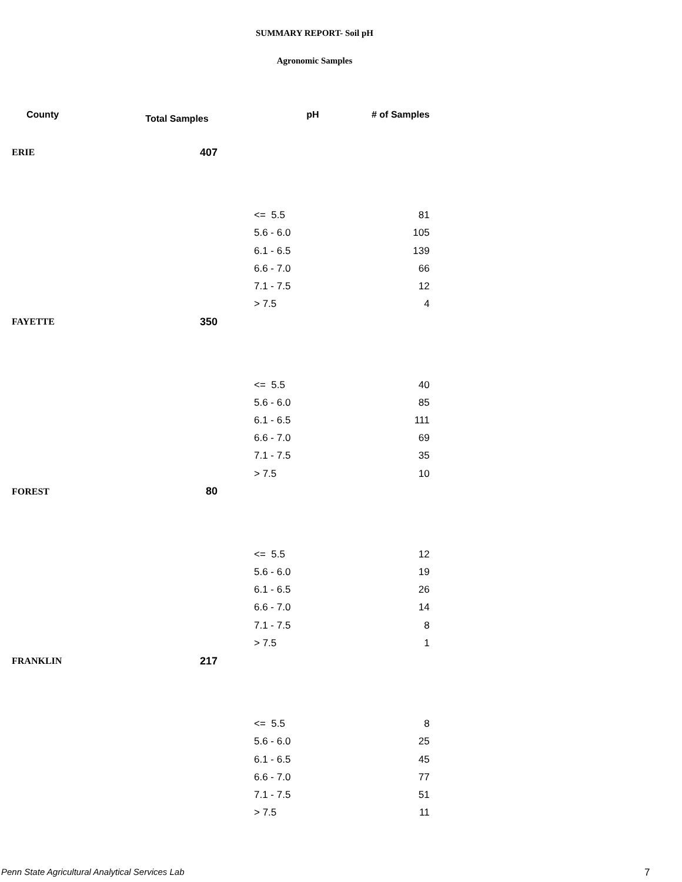SUMMARY REPORT- Soil pH
Agronomic Samples
| County | Total Samples | pH | # of Samples |
| --- | --- | --- | --- |
| ERIE | 407 | | |
| | | <= 5.5 | 81 |
| | | 5.6 - 6.0 | 105 |
| | | 6.1 - 6.5 | 139 |
| | | 6.6 - 7.0 | 66 |
| | | 7.1 - 7.5 | 12 |
| | | > 7.5 | 4 |
| FAYETTE | 350 | | |
| | | <= 5.5 | 40 |
| | | 5.6 - 6.0 | 85 |
| | | 6.1 - 6.5 | 111 |
| | | 6.6 - 7.0 | 69 |
| | | 7.1 - 7.5 | 35 |
| | | > 7.5 | 10 |
| FOREST | 80 | | |
| | | <= 5.5 | 12 |
| | | 5.6 - 6.0 | 19 |
| | | 6.1 - 6.5 | 26 |
| | | 6.6 - 7.0 | 14 |
| | | 7.1 - 7.5 | 8 |
| | | > 7.5 | 1 |
| FRANKLIN | 217 | | |
| | | <= 5.5 | 8 |
| | | 5.6 - 6.0 | 25 |
| | | 6.1 - 6.5 | 45 |
| | | 6.6 - 7.0 | 77 |
| | | 7.1 - 7.5 | 51 |
| | | > 7.5 | 11 |
Penn State Agricultural Analytical Services Lab
7